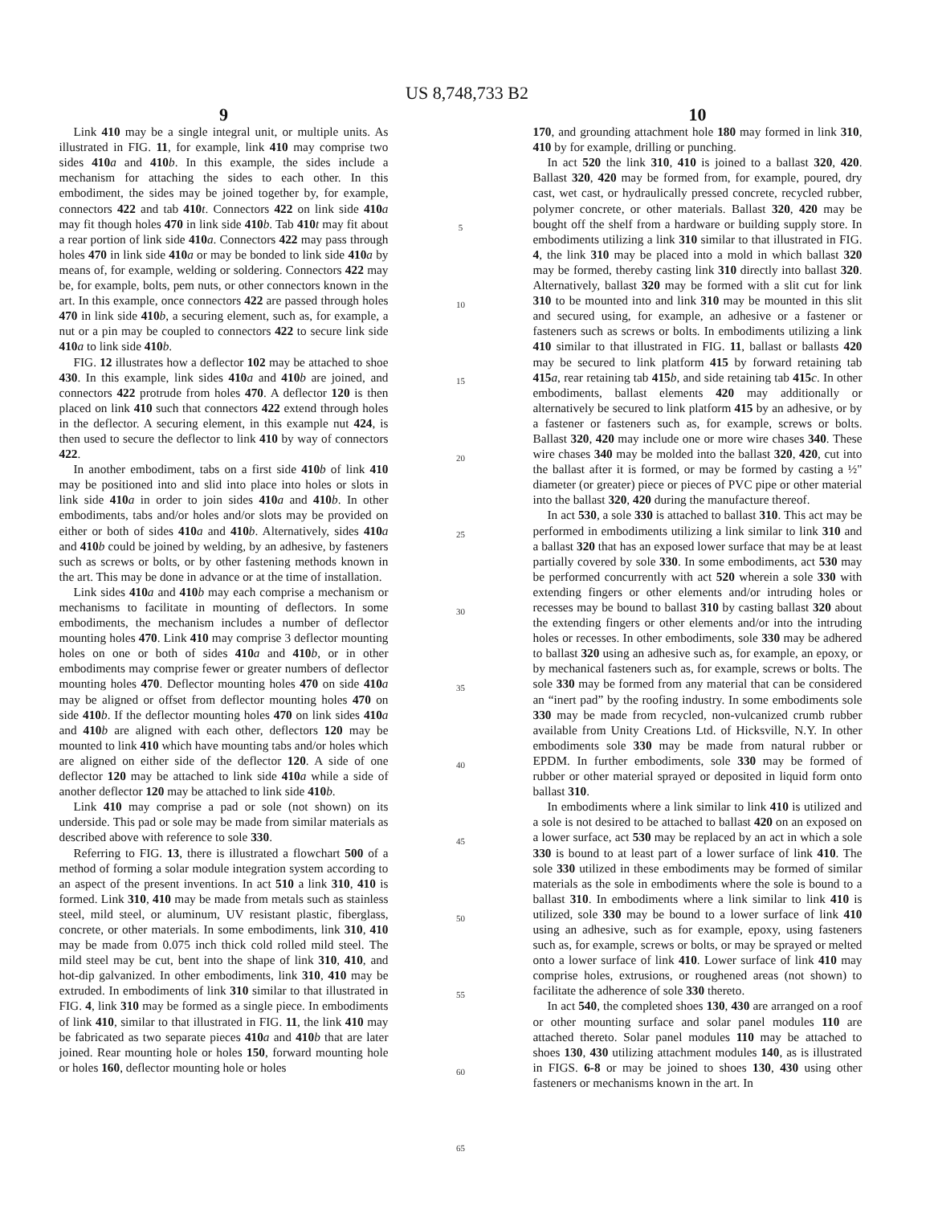US 8,748,733 B2
9
Link 410 may be a single integral unit, or multiple units. As illustrated in FIG. 11, for example, link 410 may comprise two sides 410 a and 410 b. In this example, the sides include a mechanism for attaching the sides to each other. In this embodiment, the sides may be joined together by, for example, connectors 422 and tab 410 t. Connectors 422 on link side 410 a may fit though holes 470 in link side 410 b. Tab 410 t may fit about a rear portion of link side 410 a. Connectors 422 may pass through holes 470 in link side 410 a or may be bonded to link side 410 a by means of, for example, welding or soldering. Connectors 422 may be, for example, bolts, pem nuts, or other connectors known in the art. In this example, once connectors 422 are passed through holes 470 in link side 410 b, a securing element, such as, for example, a nut or a pin may be coupled to connectors 422 to secure link side 410 a to link side 410 b.
FIG. 12 illustrates how a deflector 102 may be attached to shoe 430. In this example, link sides 410 a and 410 b are joined, and connectors 422 protrude from holes 470. A deflector 120 is then placed on link 410 such that connectors 422 extend through holes in the deflector. A securing element, in this example nut 424, is then used to secure the deflector to link 410 by way of connectors 422.
In another embodiment, tabs on a first side 410 b of link 410 may be positioned into and slid into place into holes or slots in link side 410 a in order to join sides 410 a and 410 b. In other embodiments, tabs and/or holes and/or slots may be provided on either or both of sides 410 a and 410 b. Alternatively, sides 410 a and 410 b could be joined by welding, by an adhesive, by fasteners such as screws or bolts, or by other fastening methods known in the art. This may be done in advance or at the time of installation.
Link sides 410 a and 410 b may each comprise a mechanism or mechanisms to facilitate in mounting of deflectors. In some embodiments, the mechanism includes a number of deflector mounting holes 470. Link 410 may comprise 3 deflector mounting holes on one or both of sides 410 a and 410 b, or in other embodiments may comprise fewer or greater numbers of deflector mounting holes 470. Deflector mounting holes 470 on side 410 a may be aligned or offset from deflector mounting holes 470 on side 410 b. If the deflector mounting holes 470 on link sides 410 a and 410 b are aligned with each other, deflectors 120 may be mounted to link 410 which have mounting tabs and/or holes which are aligned on either side of the deflector 120. A side of one deflector 120 may be attached to link side 410 a while a side of another deflector 120 may be attached to link side 410 b.
Link 410 may comprise a pad or sole (not shown) on its underside. This pad or sole may be made from similar materials as described above with reference to sole 330.
Referring to FIG. 13, there is illustrated a flowchart 500 of a method of forming a solar module integration system according to an aspect of the present inventions. In act 510 a link 310, 410 is formed. Link 310, 410 may be made from metals such as stainless steel, mild steel, or aluminum, UV resistant plastic, fiberglass, concrete, or other materials. In some embodiments, link 310, 410 may be made from 0.075 inch thick cold rolled mild steel. The mild steel may be cut, bent into the shape of link 310, 410, and hot-dip galvanized. In other embodiments, link 310, 410 may be extruded. In embodiments of link 310 similar to that illustrated in FIG. 4, link 310 may be formed as a single piece. In embodiments of link 410, similar to that illustrated in FIG. 11, the link 410 may be fabricated as two separate pieces 410 a and 410 b that are later joined. Rear mounting hole or holes 150, forward mounting hole or holes 160, deflector mounting hole or holes
5
10
15
20
25
30
35
40
45
50
55
60
65
10
170, and grounding attachment hole 180 may formed in link 310, 410 by for example, drilling or punching.
In act 520 the link 310, 410 is joined to a ballast 320, 420. Ballast 320, 420 may be formed from, for example, poured, dry cast, wet cast, or hydraulically pressed concrete, recycled rubber, polymer concrete, or other materials. Ballast 320, 420 may be bought off the shelf from a hardware or building supply store. In embodiments utilizing a link 310 similar to that illustrated in FIG. 4, the link 310 may be placed into a mold in which ballast 320 may be formed, thereby casting link 310 directly into ballast 320. Alternatively, ballast 320 may be formed with a slit cut for link 310 to be mounted into and link 310 may be mounted in this slit and secured using, for example, an adhesive or a fastener or fasteners such as screws or bolts. In embodiments utilizing a link 410 similar to that illustrated in FIG. 11, ballast or ballasts 420 may be secured to link platform 415 by forward retaining tab 415 a, rear retaining tab 415 b, and side retaining tab 415 c. In other embodiments, ballast elements 420 may additionally or alternatively be secured to link platform 415 by an adhesive, or by a fastener or fasteners such as, for example, screws or bolts. Ballast 320, 420 may include one or more wire chases 340. These wire chases 340 may be molded into the ballast 320, 420, cut into the ballast after it is formed, or may be formed by casting a ½" diameter (or greater) piece or pieces of PVC pipe or other material into the ballast 320, 420 during the manufacture thereof.
In act 530, a sole 330 is attached to ballast 310. This act may be performed in embodiments utilizing a link similar to link 310 and a ballast 320 that has an exposed lower surface that may be at least partially covered by sole 330. In some embodiments, act 530 may be performed concurrently with act 520 wherein a sole 330 with extending fingers or other elements and/or intruding holes or recesses may be bound to ballast 310 by casting ballast 320 about the extending fingers or other elements and/or into the intruding holes or recesses. In other embodiments, sole 330 may be adhered to ballast 320 using an adhesive such as, for example, an epoxy, or by mechanical fasteners such as, for example, screws or bolts. The sole 330 may be formed from any material that can be considered an “inert pad” by the roofing industry. In some embodiments sole 330 may be made from recycled, non-vulcanized crumb rubber available from Unity Creations Ltd. of Hicksville, N.Y. In other embodiments sole 330 may be made from natural rubber or EPDM. In further embodiments, sole 330 may be formed of rubber or other material sprayed or deposited in liquid form onto ballast 310.
In embodiments where a link similar to link 410 is utilized and a sole is not desired to be attached to ballast 420 on an exposed on a lower surface, act 530 may be replaced by an act in which a sole 330 is bound to at least part of a lower surface of link 410. The sole 330 utilized in these embodiments may be formed of similar materials as the sole in embodiments where the sole is bound to a ballast 310. In embodiments where a link similar to link 410 is utilized, sole 330 may be bound to a lower surface of link 410 using an adhesive, such as for example, epoxy, using fasteners such as, for example, screws or bolts, or may be sprayed or melted onto a lower surface of link 410. Lower surface of link 410 may comprise holes, extrusions, or roughened areas (not shown) to facilitate the adherence of sole 330 thereto.
In act 540, the completed shoes 130, 430 are arranged on a roof or other mounting surface and solar panel modules 110 are attached thereto. Solar panel modules 110 may be attached to shoes 130, 430 utilizing attachment modules 140, as is illustrated in FIGS. 6-8 or may be joined to shoes 130, 430 using other fasteners or mechanisms known in the art. In